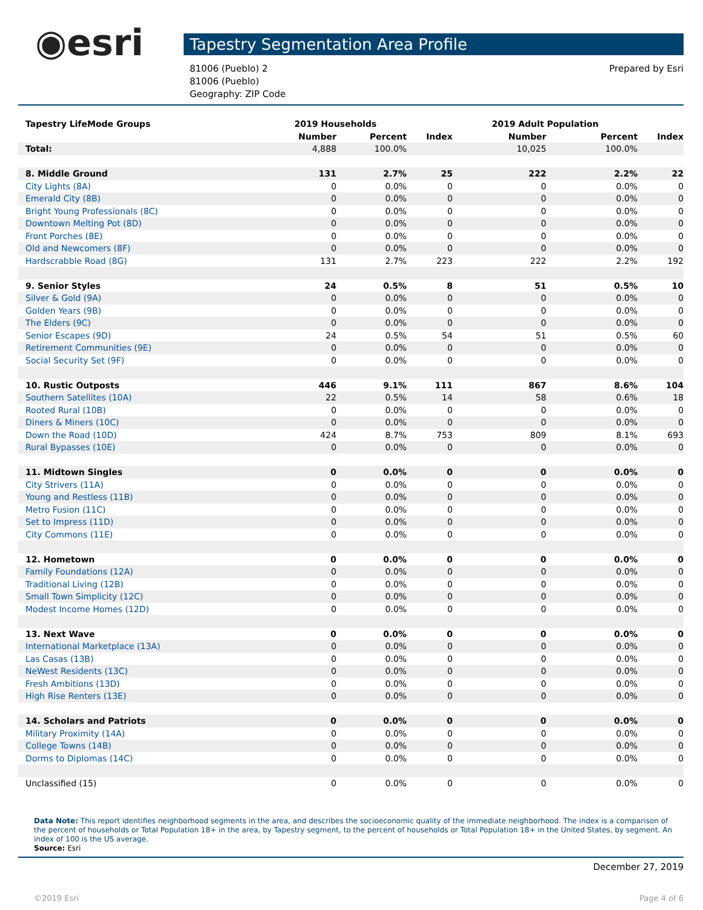◉esri
Tapestry Segmentation Area Profile
81006 (Pueblo) 2
81006 (Pueblo)
Geography: ZIP Code
Prepared by Esri
| Tapestry LifeMode Groups | 2019 Households | | | 2019 Adult Population | | |
| | Number | Percent | Index | Number | Percent | Index |
| Total: | 4,888 | 100.0% | | 10,025 | 100.0% | |
| 8. Middle Ground | 131 | 2.7% | 25 | 222 | 2.2% | 22 |
| City Lights (8A) | 0 | 0.0% | 0 | 0 | 0.0% | 0 |
| Emerald City (8B) | 0 | 0.0% | 0 | 0 | 0.0% | 0 |
| Bright Young Professionals (8C) | 0 | 0.0% | 0 | 0 | 0.0% | 0 |
| Downtown Melting Pot (8D) | 0 | 0.0% | 0 | 0 | 0.0% | 0 |
| Front Porches (8E) | 0 | 0.0% | 0 | 0 | 0.0% | 0 |
| Old and Newcomers (8F) | 0 | 0.0% | 0 | 0 | 0.0% | 0 |
| Hardscrabble Road (8G) | 131 | 2.7% | 223 | 222 | 2.2% | 192 |
| 9. Senior Styles | 24 | 0.5% | 8 | 51 | 0.5% | 10 |
| Silver & Gold (9A) | 0 | 0.0% | 0 | 0 | 0.0% | 0 |
| Golden Years (9B) | 0 | 0.0% | 0 | 0 | 0.0% | 0 |
| The Elders (9C) | 0 | 0.0% | 0 | 0 | 0.0% | 0 |
| Senior Escapes (9D) | 24 | 0.5% | 54 | 51 | 0.5% | 60 |
| Retirement Communities (9E) | 0 | 0.0% | 0 | 0 | 0.0% | 0 |
| Social Security Set (9F) | 0 | 0.0% | 0 | 0 | 0.0% | 0 |
| 10. Rustic Outposts | 446 | 9.1% | 111 | 867 | 8.6% | 104 |
| Southern Satellites (10A) | 22 | 0.5% | 14 | 58 | 0.6% | 18 |
| Rooted Rural (10B) | 0 | 0.0% | 0 | 0 | 0.0% | 0 |
| Diners & Miners (10C) | 0 | 0.0% | 0 | 0 | 0.0% | 0 |
| Down the Road (10D) | 424 | 8.7% | 753 | 809 | 8.1% | 693 |
| Rural Bypasses (10E) | 0 | 0.0% | 0 | 0 | 0.0% | 0 |
| 11. Midtown Singles | 0 | 0.0% | 0 | 0 | 0.0% | 0 |
| City Strivers (11A) | 0 | 0.0% | 0 | 0 | 0.0% | 0 |
| Young and Restless (11B) | 0 | 0.0% | 0 | 0 | 0.0% | 0 |
| Metro Fusion (11C) | 0 | 0.0% | 0 | 0 | 0.0% | 0 |
| Set to Impress (11D) | 0 | 0.0% | 0 | 0 | 0.0% | 0 |
| City Commons (11E) | 0 | 0.0% | 0 | 0 | 0.0% | 0 |
| 12. Hometown | 0 | 0.0% | 0 | 0 | 0.0% | 0 |
| Family Foundations (12A) | 0 | 0.0% | 0 | 0 | 0.0% | 0 |
| Traditional Living (12B) | 0 | 0.0% | 0 | 0 | 0.0% | 0 |
| Small Town Simplicity (12C) | 0 | 0.0% | 0 | 0 | 0.0% | 0 |
| Modest Income Homes (12D) | 0 | 0.0% | 0 | 0 | 0.0% | 0 |
| 13. Next Wave | 0 | 0.0% | 0 | 0 | 0.0% | 0 |
| International Marketplace (13A) | 0 | 0.0% | 0 | 0 | 0.0% | 0 |
| Las Casas (13B) | 0 | 0.0% | 0 | 0 | 0.0% | 0 |
| NeWest Residents (13C) | 0 | 0.0% | 0 | 0 | 0.0% | 0 |
| Fresh Ambitions (13D) | 0 | 0.0% | 0 | 0 | 0.0% | 0 |
| High Rise Renters (13E) | 0 | 0.0% | 0 | 0 | 0.0% | 0 |
| 14. Scholars and Patriots | 0 | 0.0% | 0 | 0 | 0.0% | 0 |
| Military Proximity (14A) | 0 | 0.0% | 0 | 0 | 0.0% | 0 |
| College Towns (14B) | 0 | 0.0% | 0 | 0 | 0.0% | 0 |
| Dorms to Diplomas (14C) | 0 | 0.0% | 0 | 0 | 0.0% | 0 |
| Unclassified (15) | 0 | 0.0% | 0 | 0 | 0.0% | 0 |
Data Note: This report identifies neighborhood segments in the area, and describes the socioeconomic quality of the immediate neighborhood. The index is a comparison of the percent of households or Total Population 18+ in the area, by Tapestry segment, to the percent of households or Total Population 18+ in the United States, by segment. An index of 100 is the US average.
Source: Esri
December 27, 2019
©2019 Esri Page 4 of 6